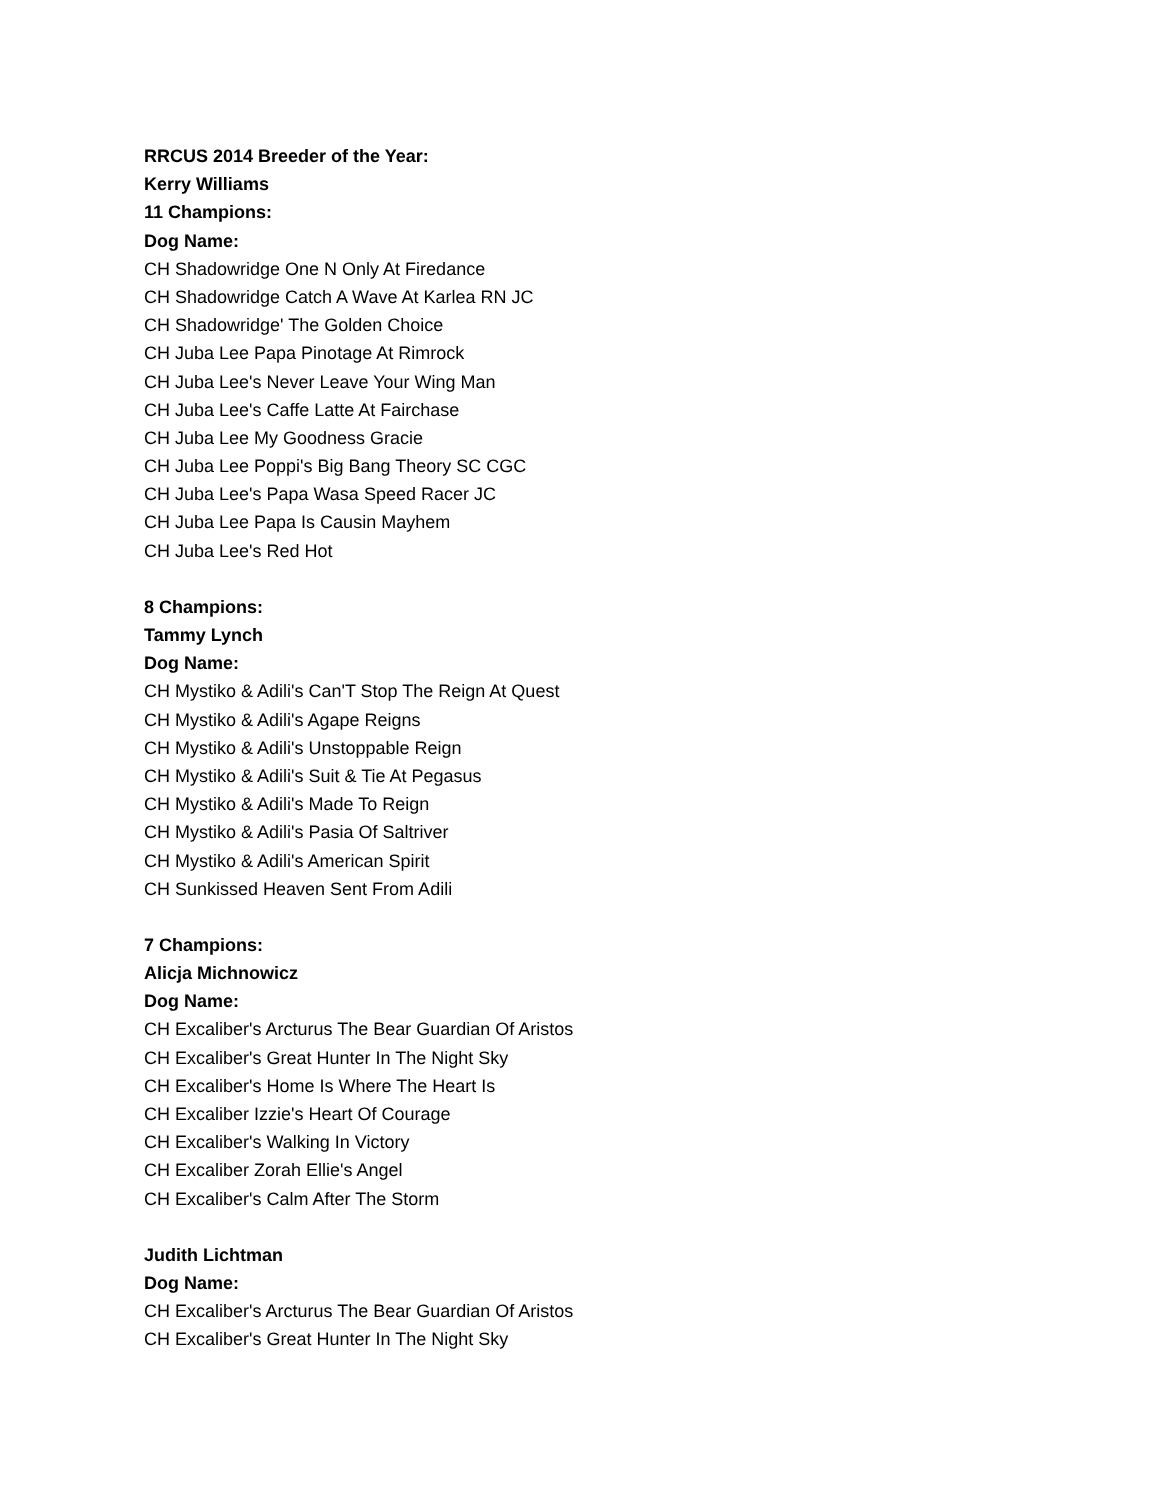RRCUS 2014 Breeder of the Year:
Kerry Williams
11 Champions:
Dog Name:
CH Shadowridge One N Only At Firedance
CH Shadowridge Catch A Wave At Karlea RN JC
CH Shadowridge' The Golden Choice
CH Juba Lee Papa Pinotage At Rimrock
CH Juba Lee's Never Leave Your Wing Man
CH Juba Lee's Caffe Latte At Fairchase
CH Juba Lee My Goodness Gracie
CH Juba Lee Poppi's Big Bang Theory SC CGC
CH Juba Lee's Papa Wasa Speed Racer JC
CH Juba Lee Papa Is Causin Mayhem
CH Juba Lee's Red Hot
8 Champions:
Tammy Lynch
Dog Name:
CH Mystiko & Adili's Can'T Stop The Reign At Quest
CH Mystiko & Adili's Agape Reigns
CH Mystiko & Adili's Unstoppable Reign
CH Mystiko & Adili's Suit & Tie At Pegasus
CH Mystiko & Adili's Made To Reign
CH Mystiko & Adili's Pasia Of Saltriver
CH Mystiko & Adili's American Spirit
CH Sunkissed Heaven Sent From Adili
7 Champions:
Alicja Michnowicz
Dog Name:
CH Excaliber's Arcturus The Bear Guardian Of Aristos
CH Excaliber's Great Hunter In The Night Sky
CH Excaliber's Home Is Where The Heart Is
CH Excaliber Izzie's Heart Of Courage
CH Excaliber's Walking In Victory
CH Excaliber Zorah Ellie's Angel
CH Excaliber's Calm After The Storm
Judith Lichtman
Dog Name:
CH Excaliber's Arcturus The Bear Guardian Of Aristos
CH Excaliber's Great Hunter In The Night Sky